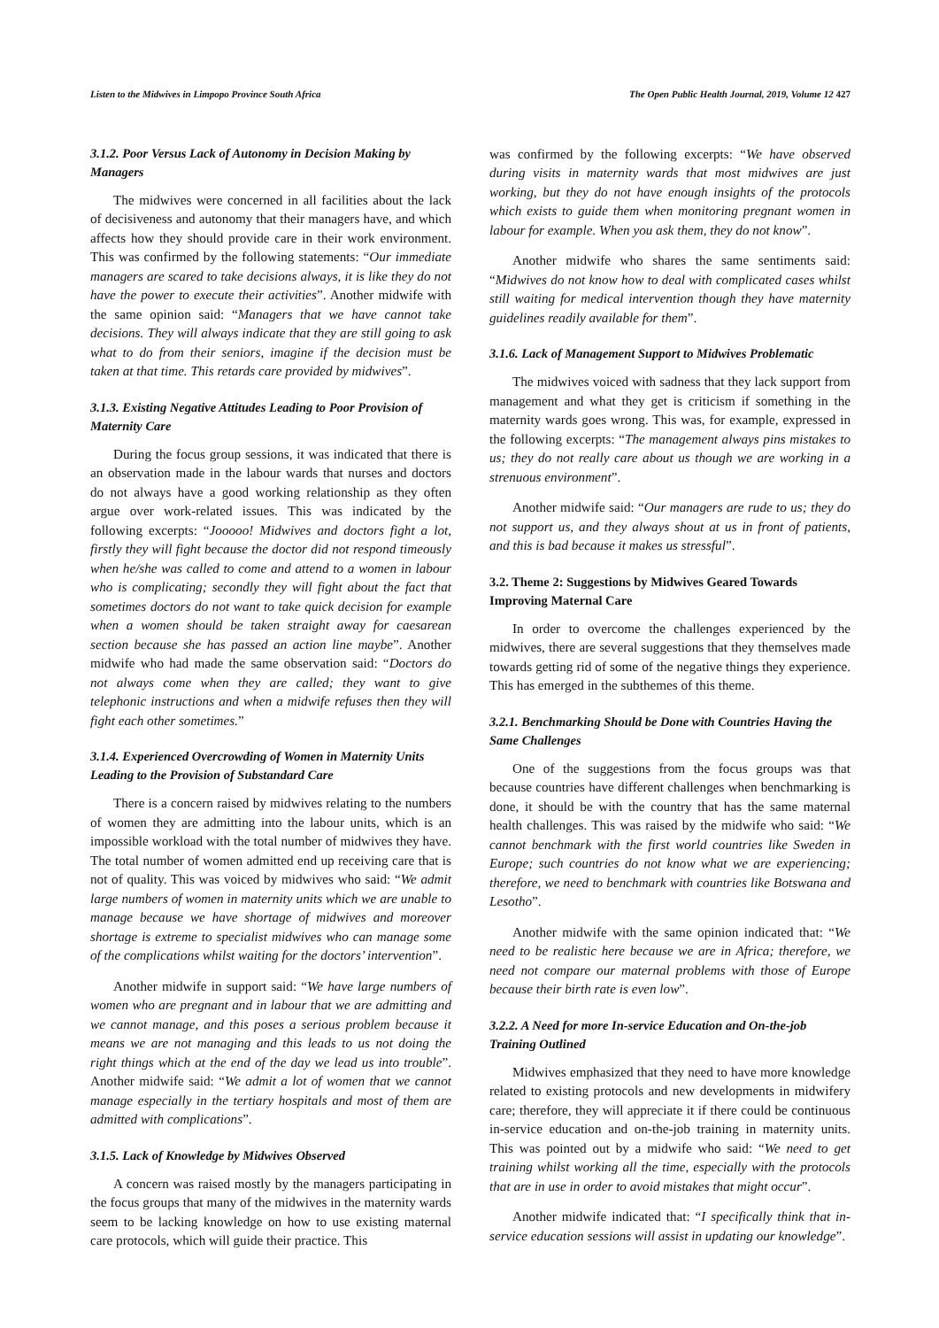Listen to the Midwives in Limpopo Province South Africa The Open Public Health Journal, 2019, Volume 12 427
3.1.2. Poor Versus Lack of Autonomy in Decision Making by Managers
The midwives were concerned in all facilities about the lack of decisiveness and autonomy that their managers have, and which affects how they should provide care in their work environment. This was confirmed by the following statements: “Our immediate managers are scared to take decisions always, it is like they do not have the power to execute their activities”. Another midwife with the same opinion said: “Managers that we have cannot take decisions. They will always indicate that they are still going to ask what to do from their seniors, imagine if the decision must be taken at that time. This retards care provided by midwives”.
3.1.3. Existing Negative Attitudes Leading to Poor Provision of Maternity Care
During the focus group sessions, it was indicated that there is an observation made in the labour wards that nurses and doctors do not always have a good working relationship as they often argue over work-related issues. This was indicated by the following excerpts: “Jooooo! Midwives and doctors fight a lot, firstly they will fight because the doctor did not respond timeously when he/she was called to come and attend to a women in labour who is complicating; secondly they will fight about the fact that sometimes doctors do not want to take quick decision for example when a women should be taken straight away for caesarean section because she has passed an action line maybe”. Another midwife who had made the same observation said: “Doctors do not always come when they are called; they want to give telephonic instructions and when a midwife refuses then they will fight each other sometimes.”
3.1.4. Experienced Overcrowding of Women in Maternity Units Leading to the Provision of Substandard Care
There is a concern raised by midwives relating to the numbers of women they are admitting into the labour units, which is an impossible workload with the total number of midwives they have. The total number of women admitted end up receiving care that is not of quality. This was voiced by midwives who said: “We admit large numbers of women in maternity units which we are unable to manage because we have shortage of midwives and moreover shortage is extreme to specialist midwives who can manage some of the complications whilst waiting for the doctors’ intervention”.
Another midwife in support said: “We have large numbers of women who are pregnant and in labour that we are admitting and we cannot manage, and this poses a serious problem because it means we are not managing and this leads to us not doing the right things which at the end of the day we lead us into trouble”. Another midwife said: “We admit a lot of women that we cannot manage especially in the tertiary hospitals and most of them are admitted with complications”.
3.1.5. Lack of Knowledge by Midwives Observed
A concern was raised mostly by the managers participating in the focus groups that many of the midwives in the maternity wards seem to be lacking knowledge on how to use existing maternal care protocols, which will guide their practice. This
was confirmed by the following excerpts: “We have observed during visits in maternity wards that most midwives are just working, but they do not have enough insights of the protocols which exists to guide them when monitoring pregnant women in labour for example. When you ask them, they do not know”.
Another midwife who shares the same sentiments said: “Midwives do not know how to deal with complicated cases whilst still waiting for medical intervention though they have maternity guidelines readily available for them”.
3.1.6. Lack of Management Support to Midwives Problematic
The midwives voiced with sadness that they lack support from management and what they get is criticism if something in the maternity wards goes wrong. This was, for example, expressed in the following excerpts: “The management always pins mistakes to us; they do not really care about us though we are working in a strenuous environment”.
Another midwife said: “Our managers are rude to us; they do not support us, and they always shout at us in front of patients, and this is bad because it makes us stressful”.
3.2. Theme 2: Suggestions by Midwives Geared Towards Improving Maternal Care
In order to overcome the challenges experienced by the midwives, there are several suggestions that they themselves made towards getting rid of some of the negative things they experience. This has emerged in the subthemes of this theme.
3.2.1. Benchmarking Should be Done with Countries Having the Same Challenges
One of the suggestions from the focus groups was that because countries have different challenges when benchmarking is done, it should be with the country that has the same maternal health challenges. This was raised by the midwife who said: “We cannot benchmark with the first world countries like Sweden in Europe; such countries do not know what we are experiencing; therefore, we need to benchmark with countries like Botswana and Lesotho”.
Another midwife with the same opinion indicated that: “We need to be realistic here because we are in Africa; therefore, we need not compare our maternal problems with those of Europe because their birth rate is even low”.
3.2.2. A Need for more In-service Education and On-the-job Training Outlined
Midwives emphasized that they need to have more knowledge related to existing protocols and new developments in midwifery care; therefore, they will appreciate it if there could be continuous in-service education and on-the-job training in maternity units. This was pointed out by a midwife who said: “We need to get training whilst working all the time, especially with the protocols that are in use in order to avoid mistakes that might occur”.
Another midwife indicated that: “I specifically think that in-service education sessions will assist in updating our knowledge”.